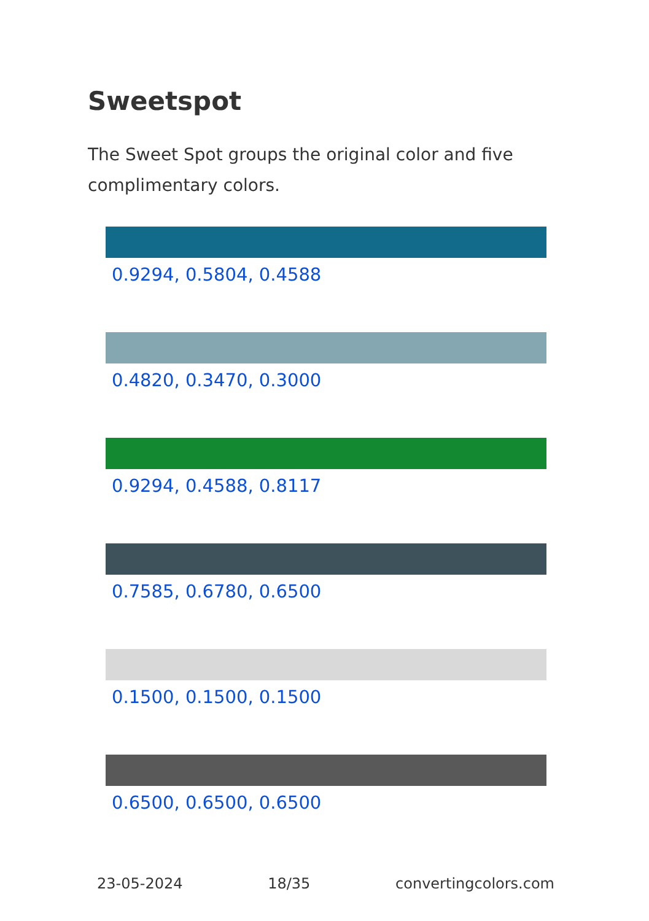Sweetspot
The Sweet Spot groups the original color and five complimentary colors.
0.9294, 0.5804, 0.4588
0.4820, 0.3470, 0.3000
0.9294, 0.4588, 0.8117
0.7585, 0.6780, 0.6500
0.1500, 0.1500, 0.1500
0.6500, 0.6500, 0.6500
23-05-2024 18/35 convertingcolors.com